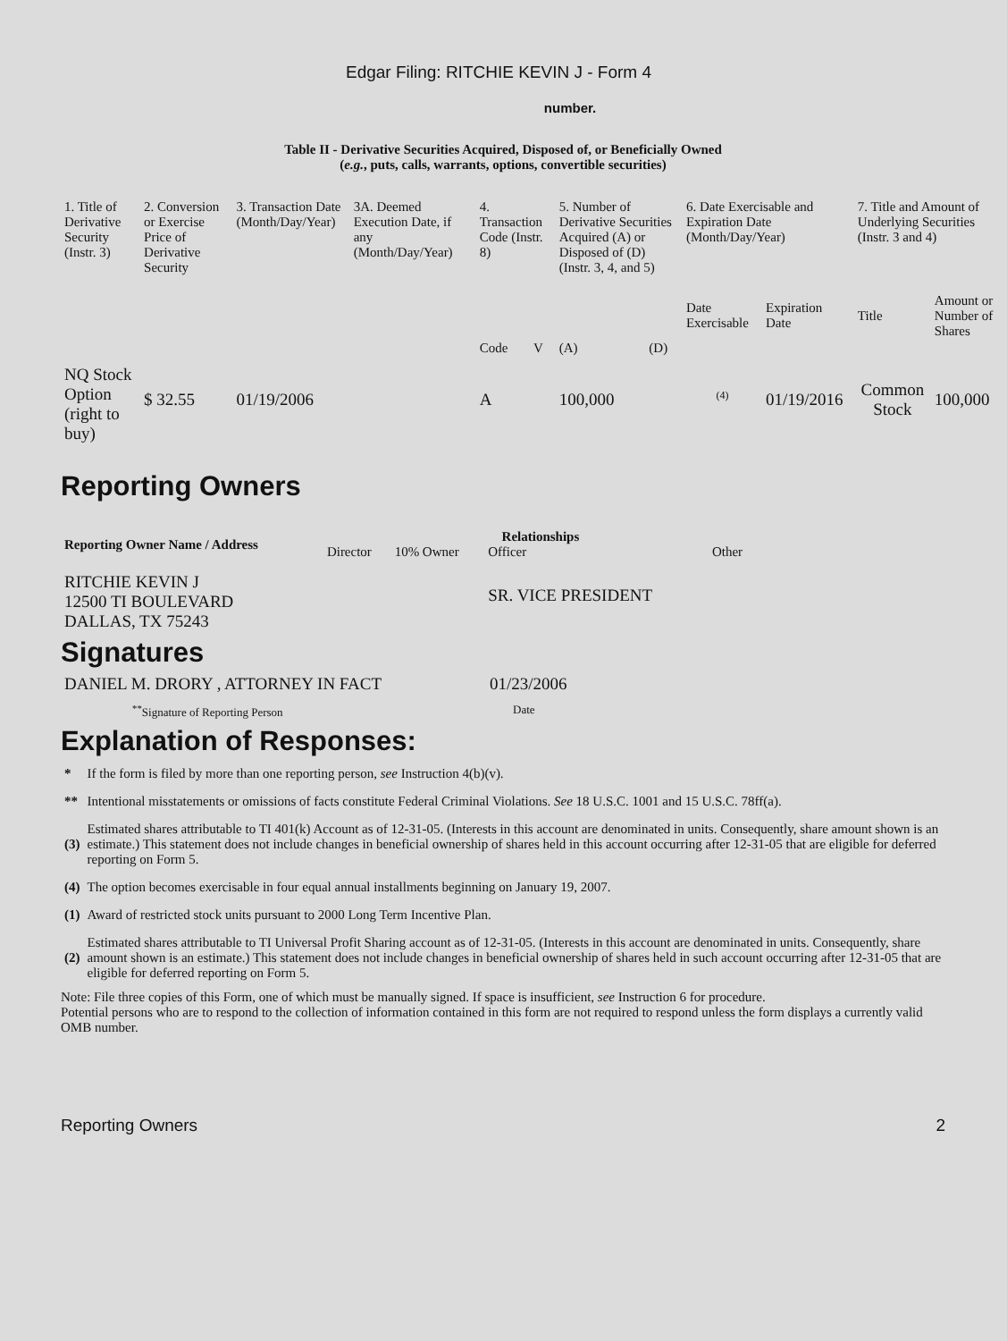Edgar Filing: RITCHIE KEVIN J - Form 4
number.
Table II - Derivative Securities Acquired, Disposed of, or Beneficially Owned
(e.g., puts, calls, warrants, options, convertible securities)
| 1. Title of Derivative Security (Instr. 3) | 2. Conversion or Exercise Price of Derivative Security | 3. Transaction Date (Month/Day/Year) | 3A. Deemed Execution Date, if any (Month/Day/Year) | 4. Transaction Code (Instr. 8) | | 5. Number of Derivative Securities Acquired (A) or Disposed of (D) (Instr. 3, 4, and 5) | | 6. Date Exercisable and Expiration Date (Month/Day/Year) | | 7. Title and Amount of Underlying Securities (Instr. 3 and 4) | |
| --- | --- | --- | --- | --- | --- | --- | --- | --- | --- | --- | --- |
| | | | | Code | V | (A) | (D) | Date Exercisable | Expiration Date | Title | Amount or Number of Shares |
| NQ Stock Option (right to buy) | $ 32.55 | 01/19/2006 | | A | | 100,000 | | <sup>(4)</sup> | 01/19/2016 | Common Stock | 100,000 |
Reporting Owners
| Reporting Owner Name / Address | Relationships | | | |
| --- | --- | --- | --- | --- |
| | Director | 10% Owner | Officer | Other |
| RITCHIE KEVIN J 12500 TI BOULEVARD DALLAS, TX 75243 | | | SR. VICE PRESIDENT | |
Signatures
| DANIEL M. DRORY , ATTORNEY IN FACT | 01/23/2006 |
| <sup>**</sup> Signature of Reporting Person | Date |
Explanation of Responses:
| * | If the form is filed by more than one reporting person, see Instruction 4(b)(v). |
| ** | Intentional misstatements or omissions of facts constitute Federal Criminal Violations. See 18 U.S.C. 1001 and 15 U.S.C. 78ff(a). |
| (3) | Estimated shares attributable to TI 401(k) Account as of 12-31-05. (Interests in this account are denominated in units. Consequently, share amount shown is an estimate.) This statement does not include changes in beneficial ownership of shares held in this account occurring after 12-31-05 that are eligible for deferred reporting on Form 5. |
| (4) | The option becomes exercisable in four equal annual installments beginning on January 19, 2007. |
| (1) | Award of restricted stock units pursuant to 2000 Long Term Incentive Plan. |
| (2) | Estimated shares attributable to TI Universal Profit Sharing account as of 12-31-05. (Interests in this account are denominated in units. Consequently, share amount shown is an estimate.) This statement does not include changes in beneficial ownership of shares held in such account occurring after 12-31-05 that are eligible for deferred reporting on Form 5. |
Note: File three copies of this Form, one of which must be manually signed. If space is insufficient, see Instruction 6 for procedure.
Potential persons who are to respond to the collection of information contained in this form are not required to respond unless the form displays a currently valid OMB number.
Reporting Owners 2